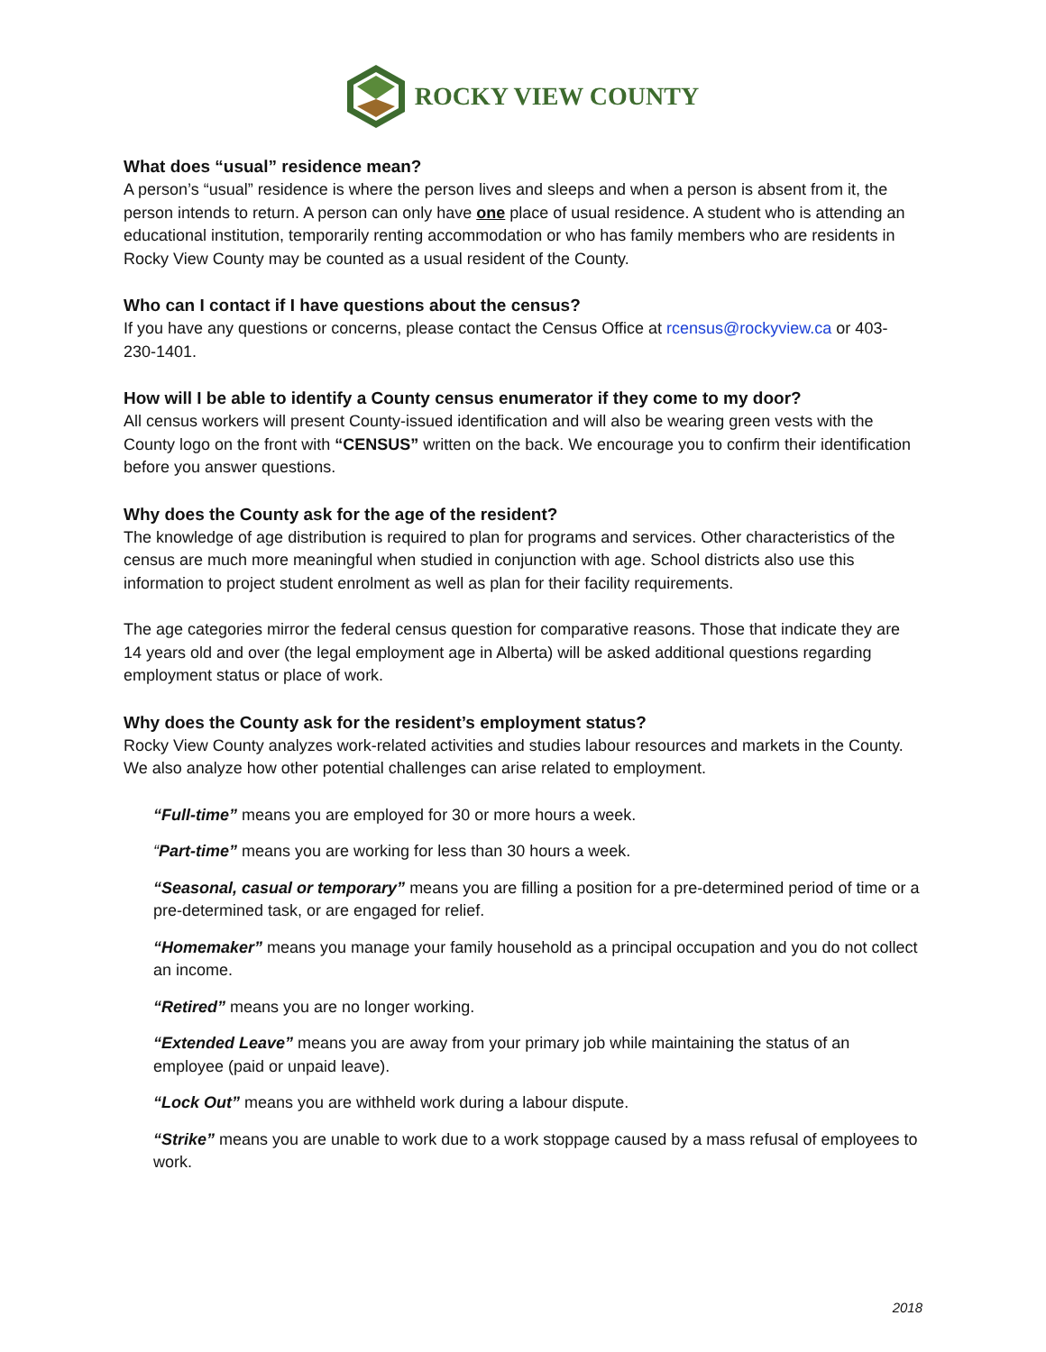ROCKY VIEW COUNTY
What does “usual” residence mean?
A person’s “usual” residence is where the person lives and sleeps and when a person is absent from it, the person intends to return. A person can only have one place of usual residence. A student who is attending an educational institution, temporarily renting accommodation or who has family members who are residents in Rocky View County may be counted as a usual resident of the County.
Who can I contact if I have questions about the census?
If you have any questions or concerns, please contact the Census Office at rcensus@rockyview.ca or 403-230-1401.
How will I be able to identify a County census enumerator if they come to my door?
All census workers will present County-issued identification and will also be wearing green vests with the County logo on the front with “CENSUS” written on the back. We encourage you to confirm their identification before you answer questions.
Why does the County ask for the age of the resident?
The knowledge of age distribution is required to plan for programs and services. Other characteristics of the census are much more meaningful when studied in conjunction with age. School districts also use this information to project student enrolment as well as plan for their facility requirements.
The age categories mirror the federal census question for comparative reasons. Those that indicate they are 14 years old and over (the legal employment age in Alberta) will be asked additional questions regarding employment status or place of work.
Why does the County ask for the resident’s employment status?
Rocky View County analyzes work-related activities and studies labour resources and markets in the County. We also analyze how other potential challenges can arise related to employment.
“Full-time” means you are employed for 30 or more hours a week.
“Part-time” means you are working for less than 30 hours a week.
“Seasonal, casual or temporary” means you are filling a position for a pre-determined period of time or a pre-determined task, or are engaged for relief.
“Homemaker” means you manage your family household as a principal occupation and you do not collect an income.
“Retired” means you are no longer working.
“Extended Leave” means you are away from your primary job while maintaining the status of an employee (paid or unpaid leave).
“Lock Out” means you are withheld work during a labour dispute.
“Strike” means you are unable to work due to a work stoppage caused by a mass refusal of employees to work.
2018